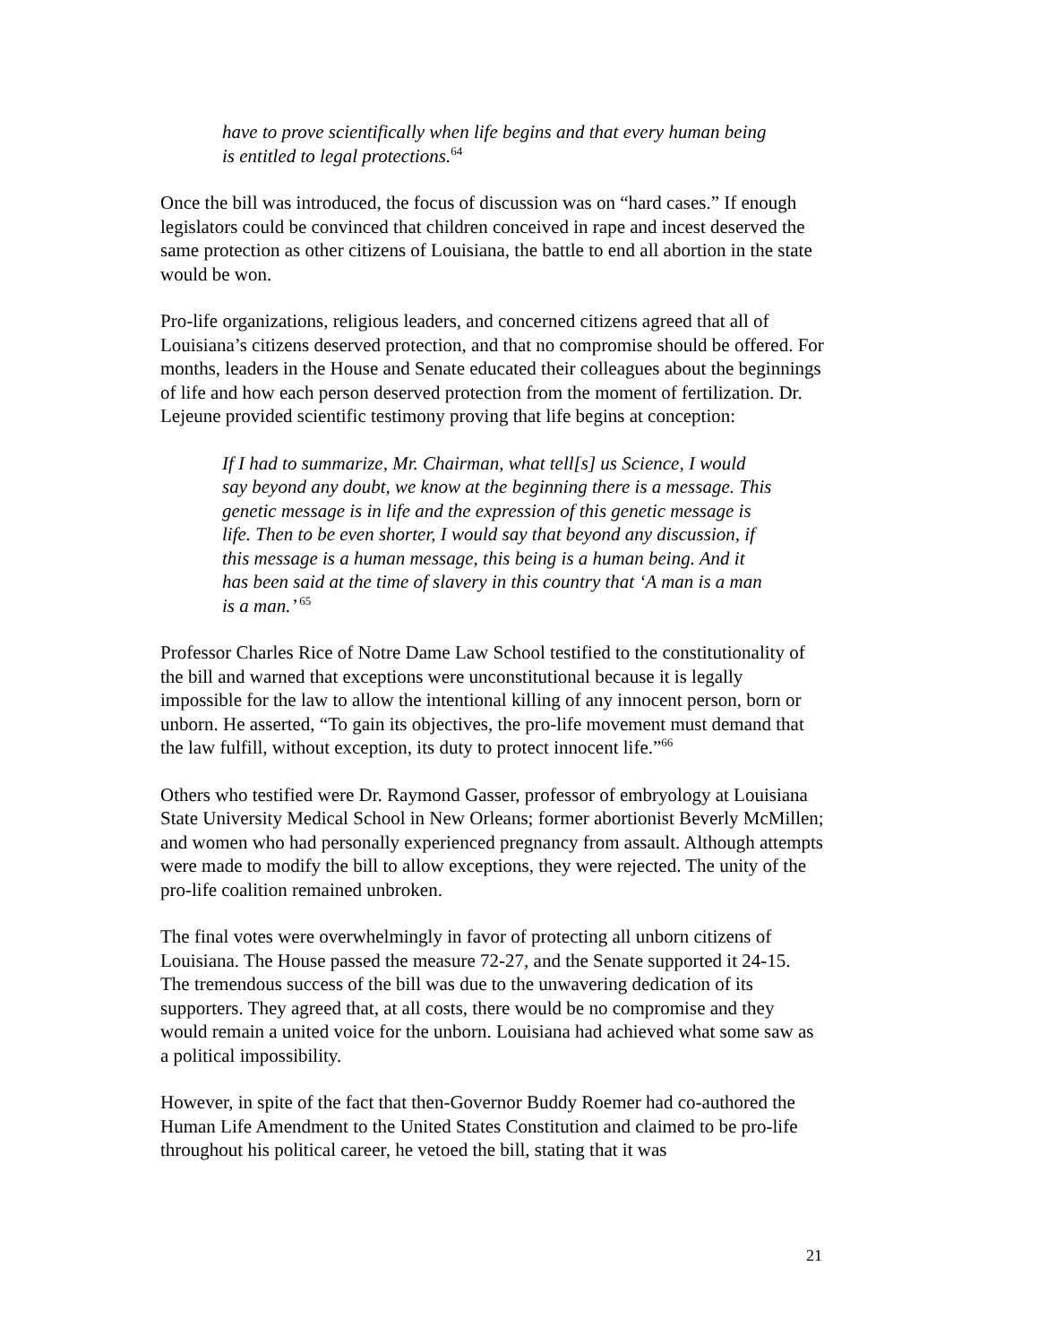have to prove scientifically when life begins and that every human being is entitled to legal protections.<sup>64</sup>
Once the bill was introduced, the focus of discussion was on “hard cases.” If enough legislators could be convinced that children conceived in rape and incest deserved the same protection as other citizens of Louisiana, the battle to end all abortion in the state would be won.
Pro-life organizations, religious leaders, and concerned citizens agreed that all of Louisiana’s citizens deserved protection, and that no compromise should be offered. For months, leaders in the House and Senate educated their colleagues about the beginnings of life and how each person deserved protection from the moment of fertilization. Dr. Lejeune provided scientific testimony proving that life begins at conception:
If I had to summarize, Mr. Chairman, what tell[s] us Science, I would say beyond any doubt, we know at the beginning there is a message. This genetic message is in life and the expression of this genetic message is life. Then to be even shorter, I would say that beyond any discussion, if this message is a human message, this being is a human being. And it has been said at the time of slavery in this country that ‘A man is a man is a man.’ <sup>65</sup>
Professor Charles Rice of Notre Dame Law School testified to the constitutionality of the bill and warned that exceptions were unconstitutional because it is legally impossible for the law to allow the intentional killing of any innocent person, born or unborn. He asserted, “To gain its objectives, the pro-life movement must demand that the law fulfill, without exception, its duty to protect innocent life.”<sup>66</sup>
Others who testified were Dr. Raymond Gasser, professor of embryology at Louisiana State University Medical School in New Orleans; former abortionist Beverly McMillen; and women who had personally experienced pregnancy from assault. Although attempts were made to modify the bill to allow exceptions, they were rejected. The unity of the pro-life coalition remained unbroken.
The final votes were overwhelmingly in favor of protecting all unborn citizens of Louisiana. The House passed the measure 72-27, and the Senate supported it 24-15. The tremendous success of the bill was due to the unwavering dedication of its supporters. They agreed that, at all costs, there would be no compromise and they would remain a united voice for the unborn. Louisiana had achieved what some saw as a political impossibility.
However, in spite of the fact that then-Governor Buddy Roemer had co-authored the Human Life Amendment to the United States Constitution and claimed to be pro-life throughout his political career, he vetoed the bill, stating that it was
21